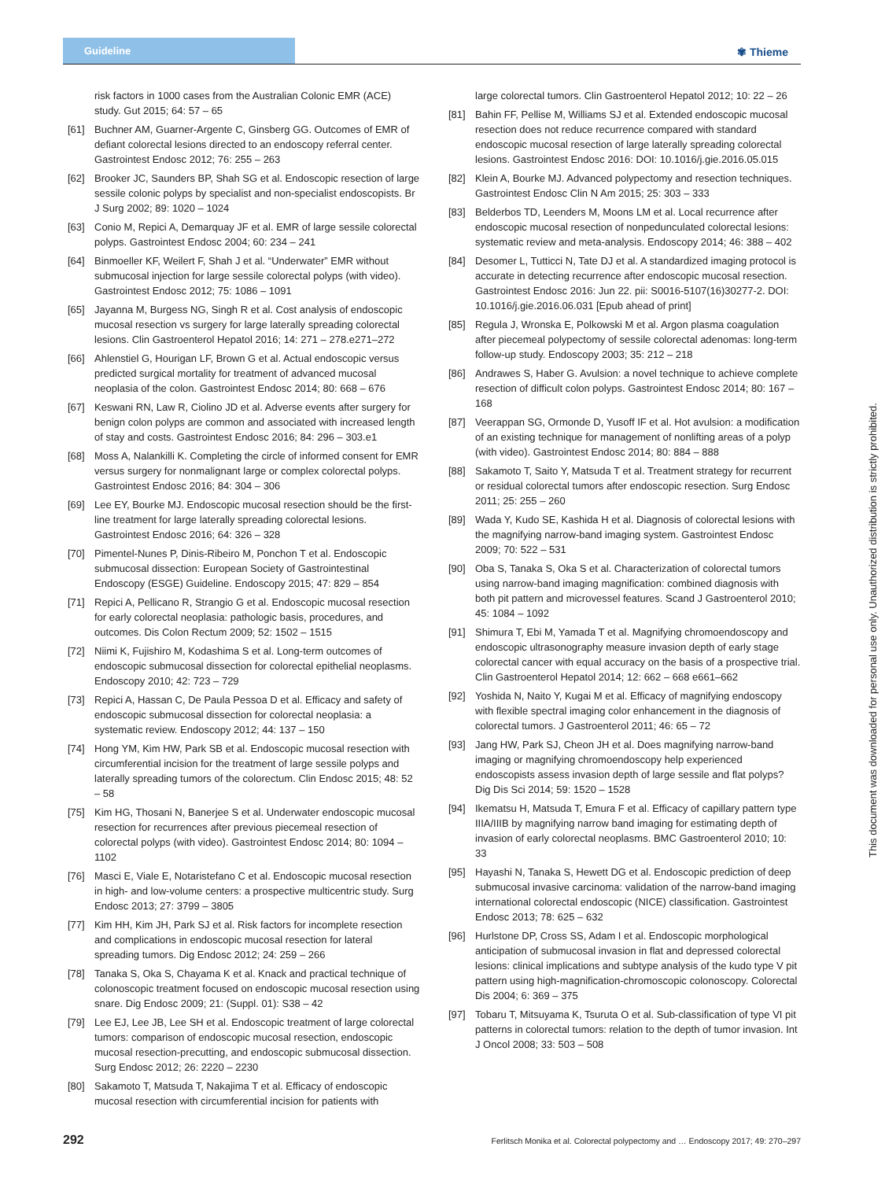Guideline
✾ Thieme
risk factors in 1000 cases from the Australian Colonic EMR (ACE) study. Gut 2015; 64: 57 – 65
[61] Buchner AM, Guarner-Argente C, Ginsberg GG. Outcomes of EMR of defiant colorectal lesions directed to an endoscopy referral center. Gastrointest Endosc 2012; 76: 255 – 263
[62] Brooker JC, Saunders BP, Shah SG et al. Endoscopic resection of large sessile colonic polyps by specialist and non-specialist endoscopists. Br J Surg 2002; 89: 1020 – 1024
[63] Conio M, Repici A, Demarquay JF et al. EMR of large sessile colorectal polyps. Gastrointest Endosc 2004; 60: 234 – 241
[64] Binmoeller KF, Weilert F, Shah J et al. “Underwater” EMR without submucosal injection for large sessile colorectal polyps (with video). Gastrointest Endosc 2012; 75: 1086 – 1091
[65] Jayanna M, Burgess NG, Singh R et al. Cost analysis of endoscopic mucosal resection vs surgery for large laterally spreading colorectal lesions. Clin Gastroenterol Hepatol 2016; 14: 271 – 278.e271–272
[66] Ahlenstiel G, Hourigan LF, Brown G et al. Actual endoscopic versus predicted surgical mortality for treatment of advanced mucosal neoplasia of the colon. Gastrointest Endosc 2014; 80: 668 – 676
[67] Keswani RN, Law R, Ciolino JD et al. Adverse events after surgery for benign colon polyps are common and associated with increased length of stay and costs. Gastrointest Endosc 2016; 84: 296 – 303.e1
[68] Moss A, Nalankilli K. Completing the circle of informed consent for EMR versus surgery for nonmalignant large or complex colorectal polyps. Gastrointest Endosc 2016; 84: 304 – 306
[69] Lee EY, Bourke MJ. Endoscopic mucosal resection should be the first-line treatment for large laterally spreading colorectal lesions. Gastrointest Endosc 2016; 64: 326 – 328
[70] Pimentel-Nunes P, Dinis-Ribeiro M, Ponchon T et al. Endoscopic submucosal dissection: European Society of Gastrointestinal Endoscopy (ESGE) Guideline. Endoscopy 2015; 47: 829 – 854
[71] Repici A, Pellicano R, Strangio G et al. Endoscopic mucosal resection for early colorectal neoplasia: pathologic basis, procedures, and outcomes. Dis Colon Rectum 2009; 52: 1502 – 1515
[72] Niimi K, Fujishiro M, Kodashima S et al. Long-term outcomes of endoscopic submucosal dissection for colorectal epithelial neoplasms. Endoscopy 2010; 42: 723 – 729
[73] Repici A, Hassan C, De Paula Pessoa D et al. Efficacy and safety of endoscopic submucosal dissection for colorectal neoplasia: a systematic review. Endoscopy 2012; 44: 137 – 150
[74] Hong YM, Kim HW, Park SB et al. Endoscopic mucosal resection with circumferential incision for the treatment of large sessile polyps and laterally spreading tumors of the colorectum. Clin Endosc 2015; 48: 52 – 58
[75] Kim HG, Thosani N, Banerjee S et al. Underwater endoscopic mucosal resection for recurrences after previous piecemeal resection of colorectal polyps (with video). Gastrointest Endosc 2014; 80: 1094 – 1102
[76] Masci E, Viale E, Notaristefano C et al. Endoscopic mucosal resection in high- and low-volume centers: a prospective multicentric study. Surg Endosc 2013; 27: 3799 – 3805
[77] Kim HH, Kim JH, Park SJ et al. Risk factors for incomplete resection and complications in endoscopic mucosal resection for lateral spreading tumors. Dig Endosc 2012; 24: 259 – 266
[78] Tanaka S, Oka S, Chayama K et al. Knack and practical technique of colonoscopic treatment focused on endoscopic mucosal resection using snare. Dig Endosc 2009; 21: (Suppl. 01): S38 – 42
[79] Lee EJ, Lee JB, Lee SH et al. Endoscopic treatment of large colorectal tumors: comparison of endoscopic mucosal resection, endoscopic mucosal resection-precutting, and endoscopic submucosal dissection. Surg Endosc 2012; 26: 2220 – 2230
[80] Sakamoto T, Matsuda T, Nakajima T et al. Efficacy of endoscopic mucosal resection with circumferential incision for patients with
large colorectal tumors. Clin Gastroenterol Hepatol 2012; 10: 22 – 26
[81] Bahin FF, Pellise M, Williams SJ et al. Extended endoscopic mucosal resection does not reduce recurrence compared with standard endoscopic mucosal resection of large laterally spreading colorectal lesions. Gastrointest Endosc 2016: DOI: 10.1016/j.gie.2016.05.015
[82] Klein A, Bourke MJ. Advanced polypectomy and resection techniques. Gastrointest Endosc Clin N Am 2015; 25: 303 – 333
[83] Belderbos TD, Leenders M, Moons LM et al. Local recurrence after endoscopic mucosal resection of nonpedunculated colorectal lesions: systematic review and meta-analysis. Endoscopy 2014; 46: 388 – 402
[84] Desomer L, Tutticci N, Tate DJ et al. A standardized imaging protocol is accurate in detecting recurrence after endoscopic mucosal resection. Gastrointest Endosc 2016: Jun 22. pii: S0016-5107(16)30277-2. DOI: 10.1016/j.gie.2016.06.031 [Epub ahead of print]
[85] Regula J, Wronska E, Polkowski M et al. Argon plasma coagulation after piecemeal polypectomy of sessile colorectal adenomas: long-term follow-up study. Endoscopy 2003; 35: 212 – 218
[86] Andrawes S, Haber G. Avulsion: a novel technique to achieve complete resection of difficult colon polyps. Gastrointest Endosc 2014; 80: 167 – 168
[87] Veerappan SG, Ormonde D, Yusoff IF et al. Hot avulsion: a modification of an existing technique for management of nonlifting areas of a polyp (with video). Gastrointest Endosc 2014; 80: 884 – 888
[88] Sakamoto T, Saito Y, Matsuda T et al. Treatment strategy for recurrent or residual colorectal tumors after endoscopic resection. Surg Endosc 2011; 25: 255 – 260
[89] Wada Y, Kudo SE, Kashida H et al. Diagnosis of colorectal lesions with the magnifying narrow-band imaging system. Gastrointest Endosc 2009; 70: 522 – 531
[90] Oba S, Tanaka S, Oka S et al. Characterization of colorectal tumors using narrow-band imaging magnification: combined diagnosis with both pit pattern and microvessel features. Scand J Gastroenterol 2010; 45: 1084 – 1092
[91] Shimura T, Ebi M, Yamada T et al. Magnifying chromoendoscopy and endoscopic ultrasonography measure invasion depth of early stage colorectal cancer with equal accuracy on the basis of a prospective trial. Clin Gastroenterol Hepatol 2014; 12: 662 – 668 e661–662
[92] Yoshida N, Naito Y, Kugai M et al. Efficacy of magnifying endoscopy with flexible spectral imaging color enhancement in the diagnosis of colorectal tumors. J Gastroenterol 2011; 46: 65 – 72
[93] Jang HW, Park SJ, Cheon JH et al. Does magnifying narrow-band imaging or magnifying chromoendoscopy help experienced endoscopists assess invasion depth of large sessile and flat polyps? Dig Dis Sci 2014; 59: 1520 – 1528
[94] Ikematsu H, Matsuda T, Emura F et al. Efficacy of capillary pattern type IIIA/IIIB by magnifying narrow band imaging for estimating depth of invasion of early colorectal neoplasms. BMC Gastroenterol 2010; 10: 33
[95] Hayashi N, Tanaka S, Hewett DG et al. Endoscopic prediction of deep submucosal invasive carcinoma: validation of the narrow-band imaging international colorectal endoscopic (NICE) classification. Gastrointest Endosc 2013; 78: 625 – 632
[96] Hurlstone DP, Cross SS, Adam I et al. Endoscopic morphological anticipation of submucosal invasion in flat and depressed colorectal lesions: clinical implications and subtype analysis of the kudo type V pit pattern using high-magnification-chromoscopic colonoscopy. Colorectal Dis 2004; 6: 369 – 375
[97] Tobaru T, Mitsuyama K, Tsuruta O et al. Sub-classification of type VI pit patterns in colorectal tumors: relation to the depth of tumor invasion. Int J Oncol 2008; 33: 503 – 508
This document was downloaded for personal use only. Unauthorized distribution is strictly prohibited.
292 Ferlitsch Monika et al. Colorectal polypectomy and … Endoscopy 2017; 49: 270–297